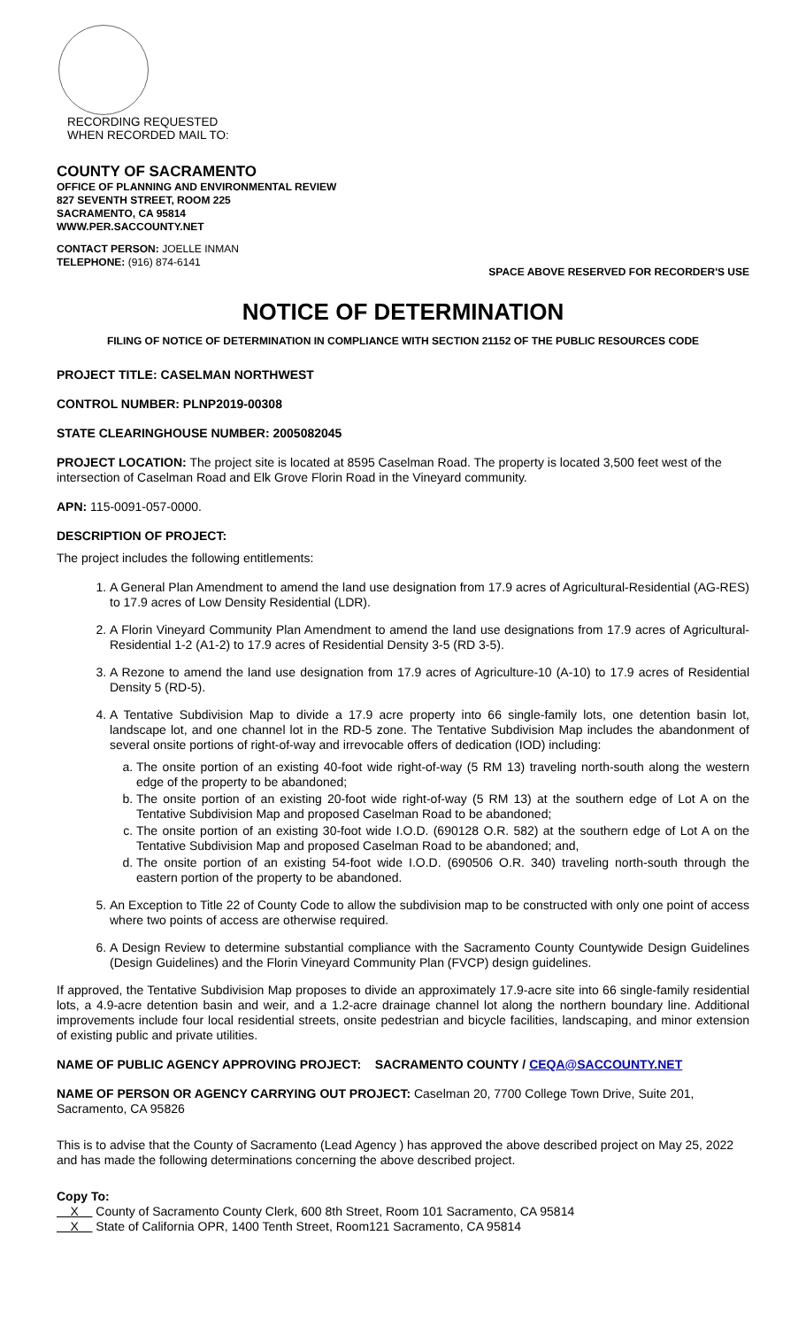RECORDING REQUESTED
WHEN RECORDED MAIL TO:
COUNTY OF SACRAMENTO
OFFICE OF PLANNING AND ENVIRONMENTAL REVIEW
827 SEVENTH STREET, ROOM 225
SACRAMENTO, CA 95814
WWW.PER.SACCOUNTY.NET
CONTACT PERSON: JOELLE INMAN
TELEPHONE: (916) 874-6141
SPACE ABOVE RESERVED FOR RECORDER'S USE
NOTICE OF DETERMINATION
FILING OF NOTICE OF DETERMINATION IN COMPLIANCE WITH SECTION 21152 OF THE PUBLIC RESOURCES CODE
PROJECT TITLE: CASELMAN NORTHWEST
CONTROL NUMBER: PLNP2019-00308
STATE CLEARINGHOUSE NUMBER: 2005082045
PROJECT LOCATION: The project site is located at 8595 Caselman Road. The property is located 3,500 feet west of the intersection of Caselman Road and Elk Grove Florin Road in the Vineyard community.
APN: 115-0091-057-0000.
DESCRIPTION OF PROJECT:
The project includes the following entitlements:
1. A General Plan Amendment to amend the land use designation from 17.9 acres of Agricultural-Residential (AG-RES) to 17.9 acres of Low Density Residential (LDR).
2. A Florin Vineyard Community Plan Amendment to amend the land use designations from 17.9 acres of Agricultural-Residential 1-2 (A1-2) to 17.9 acres of Residential Density 3-5 (RD 3-5).
3. A Rezone to amend the land use designation from 17.9 acres of Agriculture-10 (A-10) to 17.9 acres of Residential Density 5 (RD-5).
4. A Tentative Subdivision Map to divide a 17.9 acre property into 66 single-family lots, one detention basin lot, landscape lot, and one channel lot in the RD-5 zone. The Tentative Subdivision Map includes the abandonment of several onsite portions of right-of-way and irrevocable offers of dedication (IOD) including:
a. The onsite portion of an existing 40-foot wide right-of-way (5 RM 13) traveling north-south along the western edge of the property to be abandoned;
b. The onsite portion of an existing 20-foot wide right-of-way (5 RM 13) at the southern edge of Lot A on the Tentative Subdivision Map and proposed Caselman Road to be abandoned;
c. The onsite portion of an existing 30-foot wide I.O.D. (690128 O.R. 582) at the southern edge of Lot A on the Tentative Subdivision Map and proposed Caselman Road to be abandoned; and,
d. The onsite portion of an existing 54-foot wide I.O.D. (690506 O.R. 340) traveling north-south through the eastern portion of the property to be abandoned.
5. An Exception to Title 22 of County Code to allow the subdivision map to be constructed with only one point of access where two points of access are otherwise required.
6. A Design Review to determine substantial compliance with the Sacramento County Countywide Design Guidelines (Design Guidelines) and the Florin Vineyard Community Plan (FVCP) design guidelines.
If approved, the Tentative Subdivision Map proposes to divide an approximately 17.9-acre site into 66 single-family residential lots, a 4.9-acre detention basin and weir, and a 1.2-acre drainage channel lot along the northern boundary line. Additional improvements include four local residential streets, onsite pedestrian and bicycle facilities, landscaping, and minor extension of existing public and private utilities.
NAME OF PUBLIC AGENCY APPROVING PROJECT: SACRAMENTO COUNTY / CEQA@SACCOUNTY.NET
NAME OF PERSON OR AGENCY CARRYING OUT PROJECT: Caselman 20, 7700 College Town Drive, Suite 201, Sacramento, CA 95826
This is to advise that the County of Sacramento (Lead Agency ) has approved the above described project on May 25, 2022 and has made the following determinations concerning the above described project.
Copy To:
X County of Sacramento County Clerk, 600 8th Street, Room 101 Sacramento, CA 95814
X State of California OPR, 1400 Tenth Street, Room121 Sacramento, CA 95814